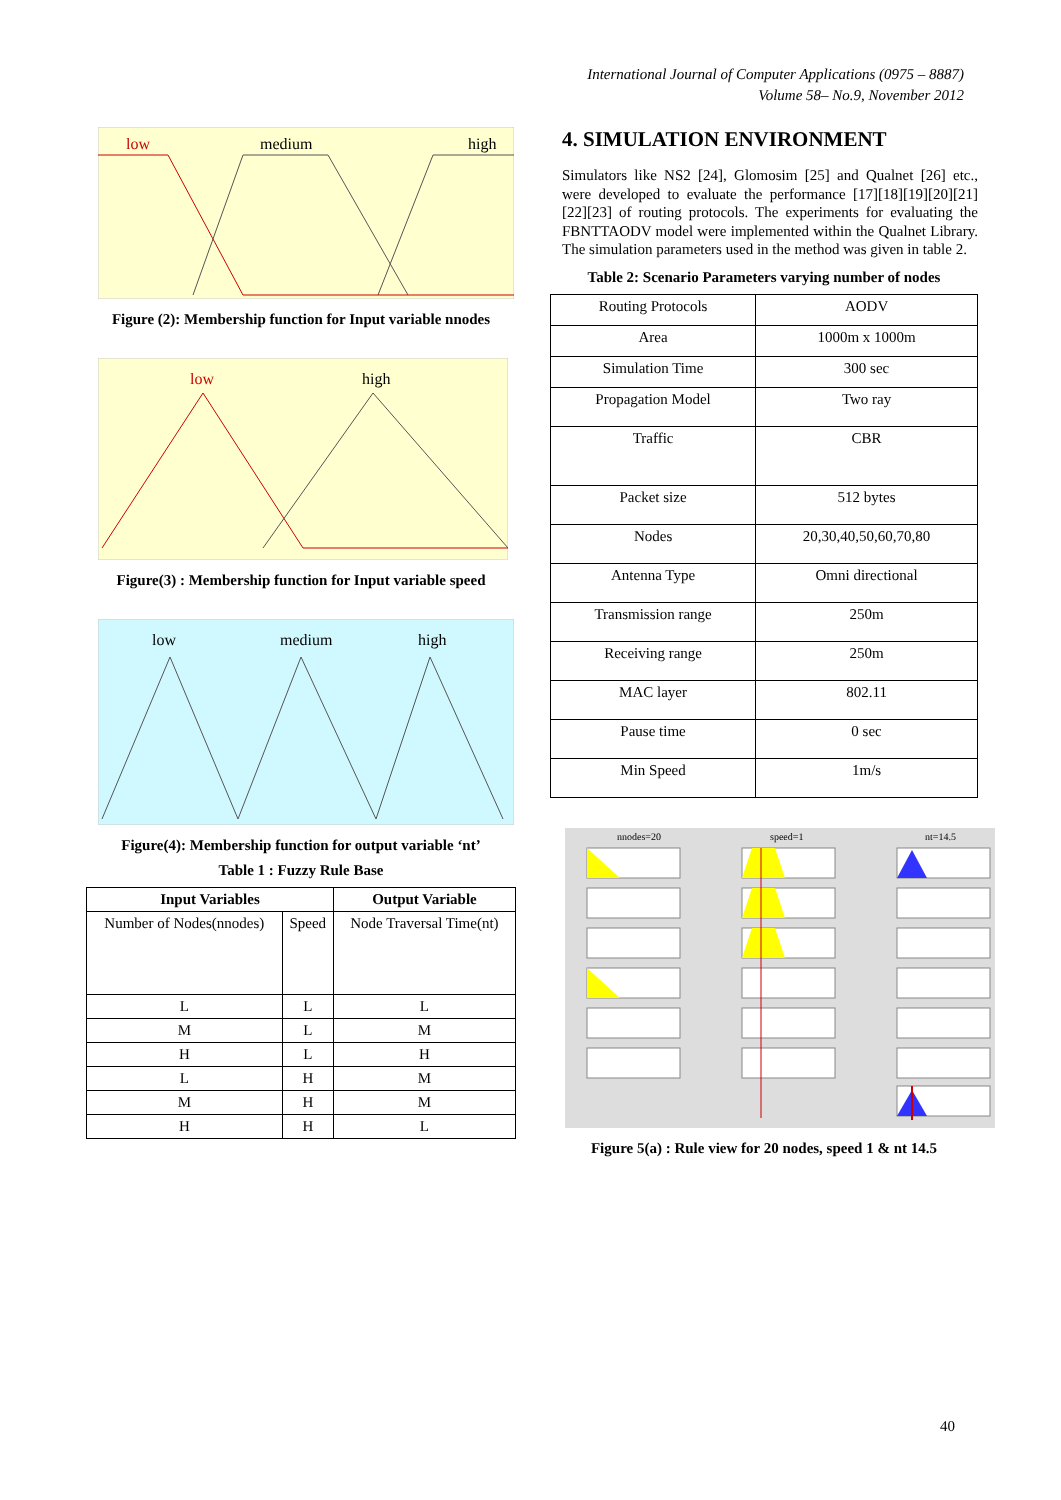International Journal of Computer Applications (0975 – 8887)
Volume 58– No.9, November 2012
low
medium
high
Figure (2): Membership function for Input variable nnodes
low
high
Figure(3) : Membership function for Input variable speed
low
medium
high
Figure(4): Membership function for output variable ‘nt’
Table 1 : Fuzzy Rule Base
| Input Variables | | Output Variable |
| --- | --- | --- |
| Number of Nodes(nnodes) | Speed | Node Traversal Time(nt) |
| L | L | L |
| M | L | M |
| H | L | H |
| L | H | M |
| M | H | M |
| H | H | L |
4. SIMULATION ENVIRONMENT
Simulators like NS2 [24], Glomosim [25] and Qualnet [26] etc., were developed to evaluate the performance [17][18][19][20][21][22][23] of routing protocols. The experiments for evaluating the FBNTTAODV model were implemented within the Qualnet Library. The simulation parameters used in the method was given in table 2.
Table 2: Scenario Parameters varying number of nodes
| Routing Protocols | AODV |
| Area | 1000m x 1000m |
| Simulation Time | 300 sec |
| Propagation Model | Two ray |
| Traffic | CBR |
| Packet size | 512 bytes |
| Nodes | 20,30,40,50,60,70,80 |
| Antenna Type | Omni directional |
| Transmission range | 250m |
| Receiving range | 250m |
| MAC layer | 802.11 |
| Pause time | 0 sec |
| Min Speed | 1m/s |
nnodes=20
speed=1
nt=14.5
Figure 5(a) : Rule view for 20 nodes, speed 1 & nt 14.5
40